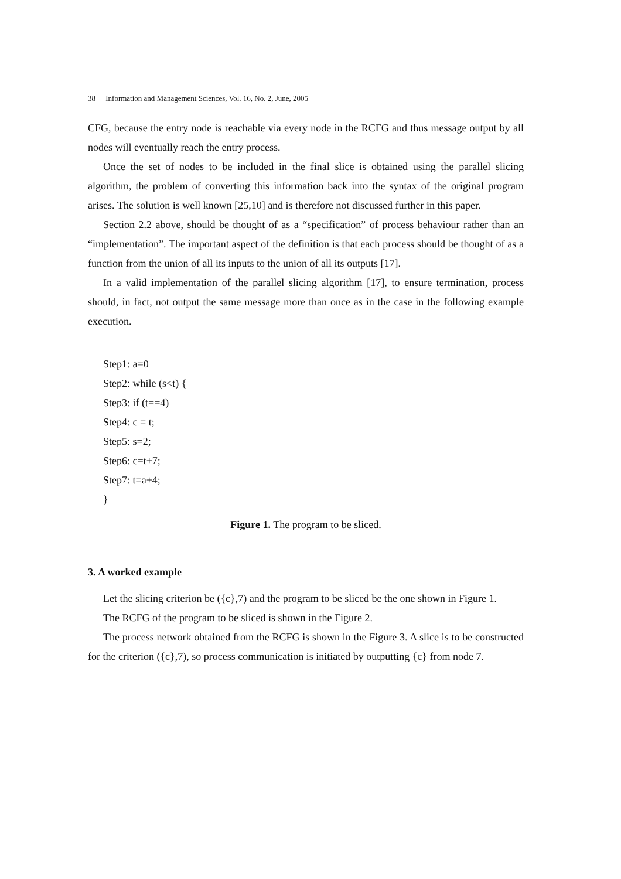38 Information and Management Sciences, Vol. 16, No. 2, June, 2005
CFG, because the entry node is reachable via every node in the RCFG and thus message output by all nodes will eventually reach the entry process.
Once the set of nodes to be included in the final slice is obtained using the parallel slicing algorithm, the problem of converting this information back into the syntax of the original program arises. The solution is well known [25,10] and is therefore not discussed further in this paper.
Section 2.2 above, should be thought of as a “specification” of process behaviour rather than an “implementation”. The important aspect of the definition is that each process should be thought of as a function from the union of all its inputs to the union of all its outputs [17].
In a valid implementation of the parallel slicing algorithm [17], to ensure termination, process should, in fact, not output the same message more than once as in the case in the following example execution.
Step1: a=0
Step2: while (s<t) {
Step3: if (t==4)
Step4: c = t;
Step5: s=2;
Step6: c=t+7;
Step7: t=a+4;
}
Figure 1. The program to be sliced.
3. A worked example
Let the slicing criterion be ({c},7) and the program to be sliced be the one shown in Figure 1.
The RCFG of the program to be sliced is shown in the Figure 2.
The process network obtained from the RCFG is shown in the Figure 3. A slice is to be constructed for the criterion ({c},7), so process communication is initiated by outputting {c} from node 7.